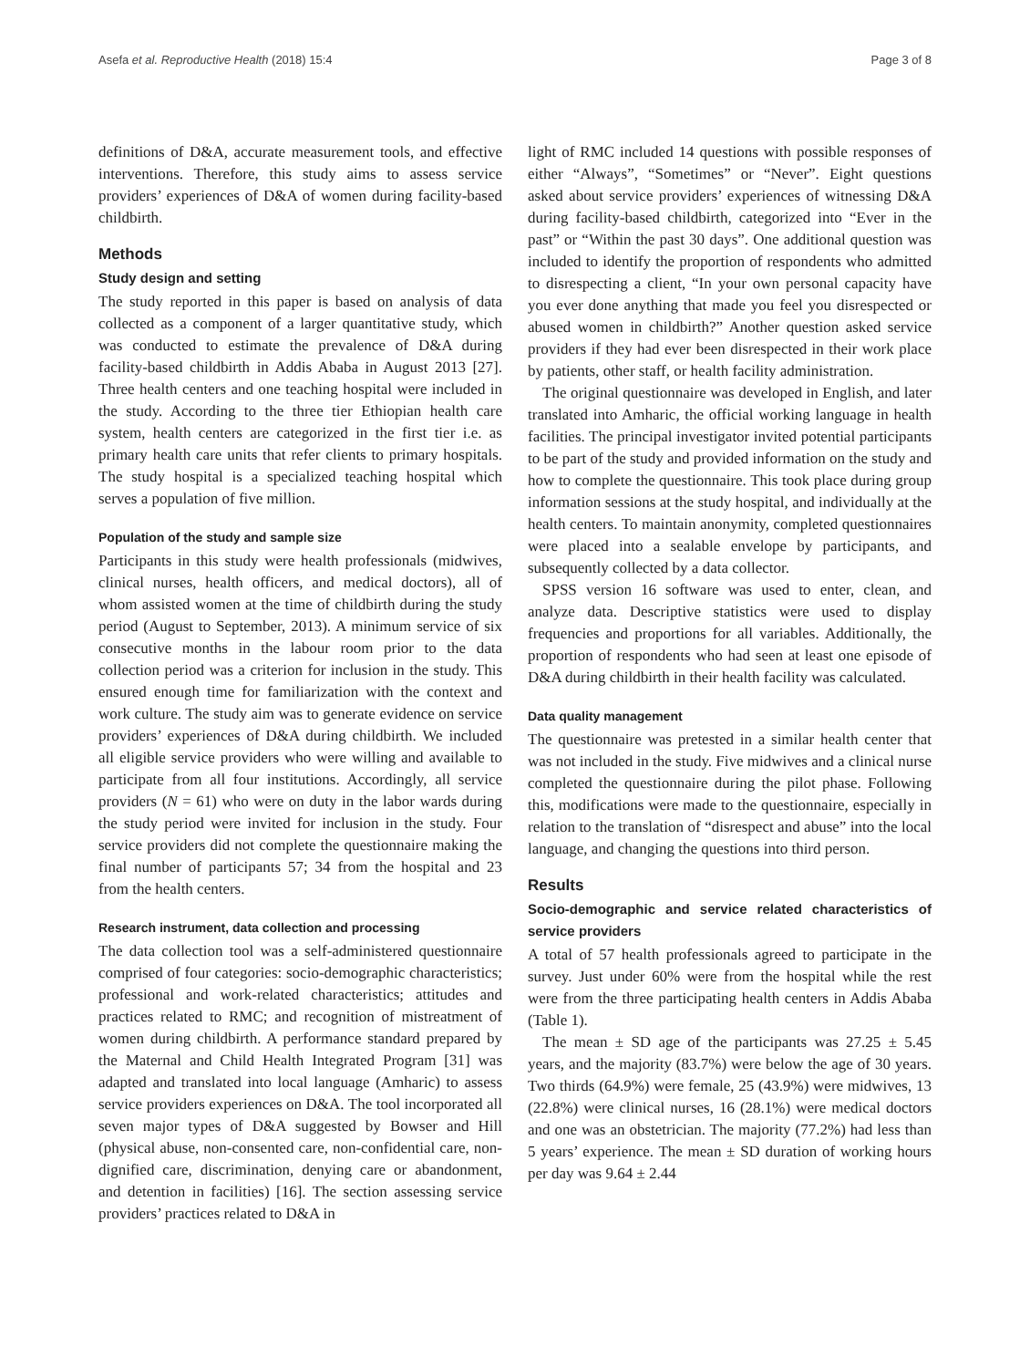Asefa et al. Reproductive Health (2018) 15:4 Page 3 of 8
definitions of D&A, accurate measurement tools, and effective interventions. Therefore, this study aims to assess service providers’ experiences of D&A of women during facility-based childbirth.
Methods
Study design and setting
The study reported in this paper is based on analysis of data collected as a component of a larger quantitative study, which was conducted to estimate the prevalence of D&A during facility-based childbirth in Addis Ababa in August 2013 [27]. Three health centers and one teaching hospital were included in the study. According to the three tier Ethiopian health care system, health centers are categorized in the first tier i.e. as primary health care units that refer clients to primary hospitals. The study hospital is a specialized teaching hospital which serves a population of five million.
Population of the study and sample size
Participants in this study were health professionals (midwives, clinical nurses, health officers, and medical doctors), all of whom assisted women at the time of childbirth during the study period (August to September, 2013). A minimum service of six consecutive months in the labour room prior to the data collection period was a criterion for inclusion in the study. This ensured enough time for familiarization with the context and work culture. The study aim was to generate evidence on service providers’ experiences of D&A during childbirth. We included all eligible service providers who were willing and available to participate from all four institutions. Accordingly, all service providers (N = 61) who were on duty in the labor wards during the study period were invited for inclusion in the study. Four service providers did not complete the questionnaire making the final number of participants 57; 34 from the hospital and 23 from the health centers.
Research instrument, data collection and processing
The data collection tool was a self-administered questionnaire comprised of four categories: socio-demographic characteristics; professional and work-related characteristics; attitudes and practices related to RMC; and recognition of mistreatment of women during childbirth. A performance standard prepared by the Maternal and Child Health Integrated Program [31] was adapted and translated into local language (Amharic) to assess service providers experiences on D&A. The tool incorporated all seven major types of D&A suggested by Bowser and Hill (physical abuse, non-consented care, non-confidential care, non-dignified care, discrimination, denying care or abandonment, and detention in facilities) [16]. The section assessing service providers’ practices related to D&A in
light of RMC included 14 questions with possible responses of either “Always”, “Sometimes” or “Never”. Eight questions asked about service providers’ experiences of witnessing D&A during facility-based childbirth, categorized into “Ever in the past” or “Within the past 30 days”. One additional question was included to identify the proportion of respondents who admitted to disrespecting a client, “In your own personal capacity have you ever done anything that made you feel you disrespected or abused women in childbirth?” Another question asked service providers if they had ever been disrespected in their work place by patients, other staff, or health facility administration.
The original questionnaire was developed in English, and later translated into Amharic, the official working language in health facilities. The principal investigator invited potential participants to be part of the study and provided information on the study and how to complete the questionnaire. This took place during group information sessions at the study hospital, and individually at the health centers. To maintain anonymity, completed questionnaires were placed into a sealable envelope by participants, and subsequently collected by a data collector.
SPSS version 16 software was used to enter, clean, and analyze data. Descriptive statistics were used to display frequencies and proportions for all variables. Additionally, the proportion of respondents who had seen at least one episode of D&A during childbirth in their health facility was calculated.
Data quality management
The questionnaire was pretested in a similar health center that was not included in the study. Five midwives and a clinical nurse completed the questionnaire during the pilot phase. Following this, modifications were made to the questionnaire, especially in relation to the translation of “disrespect and abuse” into the local language, and changing the questions into third person.
Results
Socio-demographic and service related characteristics of service providers
A total of 57 health professionals agreed to participate in the survey. Just under 60% were from the hospital while the rest were from the three participating health centers in Addis Ababa (Table 1).
The mean ± SD age of the participants was 27.25 ± 5.45 years, and the majority (83.7%) were below the age of 30 years. Two thirds (64.9%) were female, 25 (43.9%) were midwives, 13 (22.8%) were clinical nurses, 16 (28.1%) were medical doctors and one was an obstetrician. The majority (77.2%) had less than 5 years’ experience. The mean ± SD duration of working hours per day was 9.64 ± 2.44